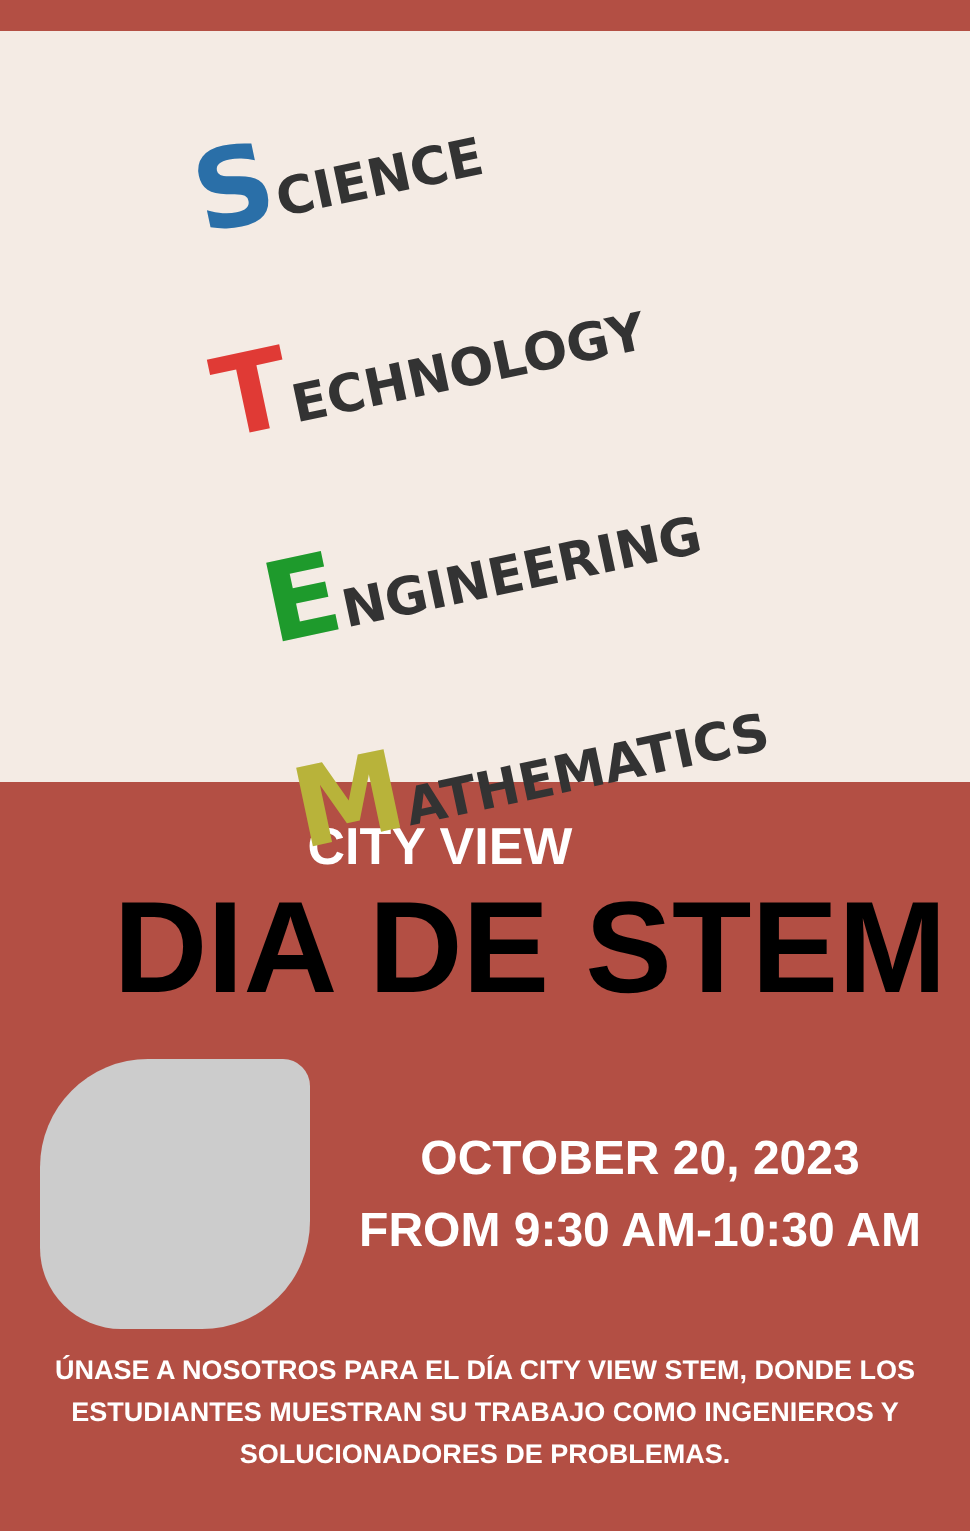SCIENCE
TECHNOLOGY
ENGINEERING
MATHEMATICS
CITY VIEW
DIA DE STEM
OCTOBER 20, 2023
FROM 9:30 AM-10:30 AM
ÚNASE A NOSOTROS PARA EL DÍA CITY VIEW STEM, DONDE LOS ESTUDIANTES MUESTRAN SU TRABAJO COMO INGENIEROS Y SOLUCIONADORES DE PROBLEMAS.